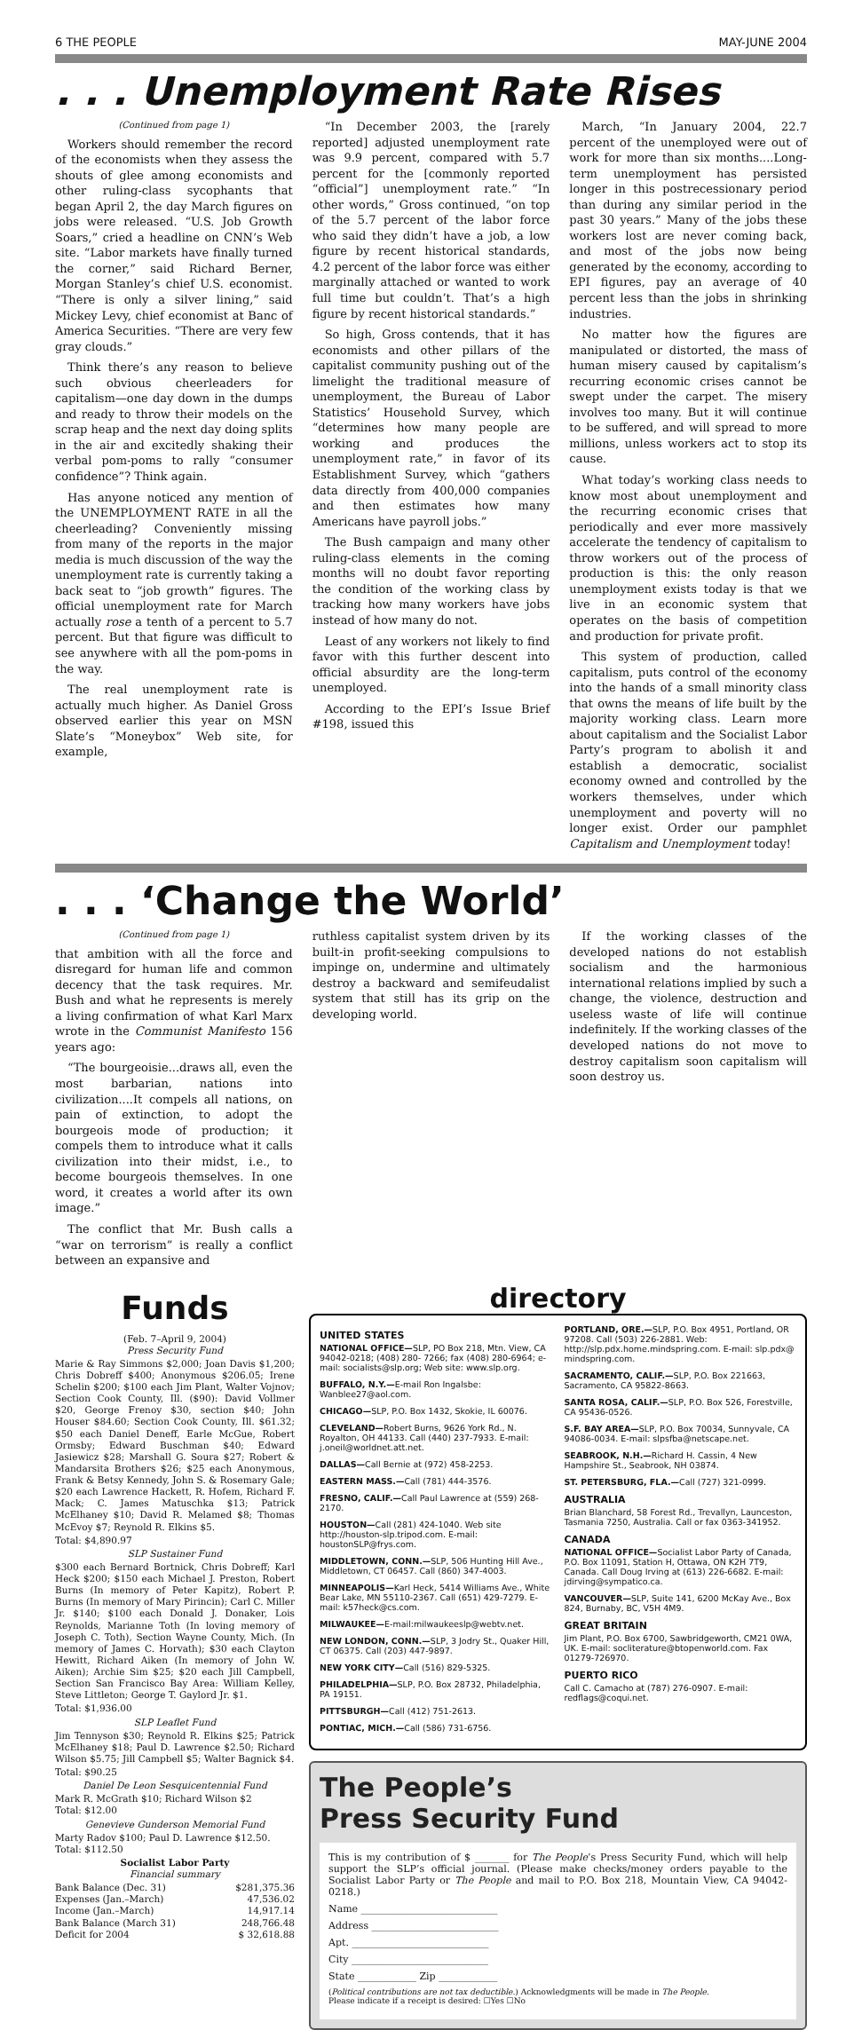6 THE PEOPLE MAY-JUNE 2004
. . . Unemployment Rate Rises
(Continued from page 1)
Workers should remember the record of the economists when they assess the shouts of glee among economists and other ruling-class sycophants that began April 2, the day March figures on jobs were released. “U.S. Job Growth Soars,” cried a headline on CNN’s Web site. “Labor markets have finally turned the corner,” said Richard Berner, Morgan Stanley’s chief U.S. economist. “There is only a silver lining,” said Mickey Levy, chief economist at Banc of America Securities. “There are very few gray clouds.”
Think there’s any reason to believe such obvious cheerleaders for capitalism—one day down in the dumps and ready to throw their models on the scrap heap and the next day doing splits in the air and excitedly shaking their verbal pom-poms to rally “consumer confidence”? Think again.
Has anyone noticed any mention of the UNEMPLOYMENT RATE in all the cheerleading? Conveniently missing from many of the reports in the major media is much discussion of the way the unemployment rate is currently taking a back seat to “job growth” figures. The official unemployment rate for March actually rose a tenth of a percent to 5.7 percent. But that figure was difficult to see anywhere with all the pom-poms in the way.
The real unemployment rate is actually much higher. As Daniel Gross observed earlier this year on MSN Slate’s “Moneybox” Web site, for example,
“In December 2003, the [rarely reported] adjusted unemployment rate was 9.9 percent, compared with 5.7 percent for the [commonly reported “official”] unemployment rate.” “In other words,” Gross continued, “on top of the 5.7 percent of the labor force who said they didn’t have a job, a low figure by recent historical standards, 4.2 percent of the labor force was either marginally attached or wanted to work full time but couldn’t. That’s a high figure by recent historical standards.”
So high, Gross contends, that it has economists and other pillars of the capitalist community pushing out of the limelight the traditional measure of unemployment, the Bureau of Labor Statistics’ Household Survey, which “determines how many people are working and produces the unemployment rate,” in favor of its Establishment Survey, which “gathers data directly from 400,000 companies and then estimates how many Americans have payroll jobs.”
The Bush campaign and many other ruling-class elements in the coming months will no doubt favor reporting the condition of the working class by tracking how many workers have jobs instead of how many do not.
Least of any workers not likely to find favor with this further descent into official absurdity are the long-term unemployed.
According to the EPI’s Issue Brief #198, issued this
March, “In January 2004, 22.7 percent of the unemployed were out of work for more than six months....Long-term unemployment has persisted longer in this postrecessionary period than during any similar period in the past 30 years.” Many of the jobs these workers lost are never coming back, and most of the jobs now being generated by the economy, according to EPI figures, pay an average of 40 percent less than the jobs in shrinking industries.
No matter how the figures are manipulated or distorted, the mass of human misery caused by capitalism’s recurring economic crises cannot be swept under the carpet. The misery involves too many. But it will continue to be suffered, and will spread to more millions, unless workers act to stop its cause.
What today’s working class needs to know most about unemployment and the recurring economic crises that periodically and ever more massively accelerate the tendency of capitalism to throw workers out of the process of production is this: the only reason unemployment exists today is that we live in an economic system that operates on the basis of competition and production for private profit.
This system of production, called capitalism, puts control of the economy into the hands of a small minority class that owns the means of life built by the majority working class. Learn more about capitalism and the Socialist Labor Party’s program to abolish it and establish a democratic, socialist economy owned and controlled by the workers themselves, under which unemployment and poverty will no longer exist. Order our pamphlet Capitalism and Unemployment today!
. . . ‘Change the World’
(Continued from page 1)
that ambition with all the force and disregard for human life and common decency that the task requires. Mr. Bush and what he represents is merely a living confirmation of what Karl Marx wrote in the Communist Manifesto 156 years ago:
“The bourgeoisie...draws all, even the most barbarian, nations into civilization....It compels all nations, on pain of extinction, to adopt the bourgeois mode of production; it compels them to introduce what it calls civilization into their midst, i.e., to become bourgeois themselves. In one word, it creates a world after its own image.”
The conflict that Mr. Bush calls a “war on terrorism” is really a conflict between an expansive and
ruthless capitalist system driven by its built-in profit-seeking compulsions to impinge on, undermine and ultimately destroy a backward and semifeudalist system that still has its grip on the developing world.
If the working classes of the developed nations do not establish socialism and the harmonious international relations implied by such a change, the violence, destruction and useless waste of life will continue indefinitely. If the working classes of the developed nations do not move to destroy capitalism soon capitalism will soon destroy us.
Funds
(Feb. 7–April 9, 2004)
Press Security Fund
Marie & Ray Simmons $2,000; Joan Davis $1,200; Chris Dobreff $400; Anonymous $206.05; Irene Schelin $200; $100 each Jim Plant, Walter Vojnov; Section Cook County, Ill. ($90): David Vollmer $20, George Frenoy $30, section $40; John Houser $84.60; Section Cook County, Ill. $61.32; $50 each Daniel Deneff, Earle McGue, Robert Ormsby; Edward Buschman $40; Edward Jasiewicz $28; Marshall G. Soura $27; Robert & Mandarsita Brothers $26; $25 each Anonymous, Frank & Betsy Kennedy, John S. & Rosemary Gale; $20 each Lawrence Hackett, R. Hofem, Richard F. Mack; C. James Matuschka $13; Patrick McElhaney $10; David R. Melamed $8; Thomas McEvoy $7; Reynold R. Elkins $5.
Total: $4,890.97
SLP Sustainer Fund
$300 each Bernard Bortnick, Chris Dobreff; Karl Heck $200; $150 each Michael J. Preston, Robert Burns (In memory of Peter Kapitz), Robert P. Burns (In memory of Mary Pirincin); Carl C. Miller Jr. $140; $100 each Donald J. Donaker, Lois Reynolds, Marianne Toth (In loving memory of Joseph C. Toth), Section Wayne County, Mich. (In memory of James C. Horvath); $30 each Clayton Hewitt, Richard Aiken (In memory of John W. Aiken); Archie Sim $25; $20 each Jill Campbell, Section San Francisco Bay Area: William Kelley, Steve Littleton; George T. Gaylord Jr. $1.
Total: $1,936.00
SLP Leaflet Fund
Jim Tennyson $30; Reynold R. Elkins $25; Patrick McElhaney $18; Paul D. Lawrence $2.50; Richard Wilson $5.75; Jill Campbell $5; Walter Bagnick $4.
Total: $90.25
Daniel De Leon Sesquicentennial Fund
Mark R. McGrath $10; Richard Wilson $2
Total: $12.00
Genevieve Gunderson Memorial Fund
Marty Radov $100; Paul D. Lawrence $12.50.
Total: $112.50
Socialist Labor Party
Financial summary
| Bank Balance (Dec. 31) | $281,375.36 |
| Expenses (Jan.–March) | 47,536.02 |
| Income (Jan.–March) | 14,917.14 |
| Bank Balance (March 31) | 248,766.48 |
| Deficit for 2004 | $ 32,618.88 |
directory
UNITED STATES
NATIONAL OFFICE—SLP, PO Box 218, Mtn. View, CA 94042-0218; (408) 280- 7266; fax (408) 280-6964; e-mail: socialists@slp.org; Web site: www.slp.org.
BUFFALO, N.Y.—E-mail Ron Ingalsbe: Wanblee27@aol.com.
CHICAGO—SLP, P.O. Box 1432, Skokie, IL 60076.
CLEVELAND—Robert Burns, 9626 York Rd., N. Royalton, OH 44133. Call (440) 237-7933. E-mail: j.oneil@worldnet.att.net.
DALLAS—Call Bernie at (972) 458-2253.
EASTERN MASS.—Call (781) 444-3576.
FRESNO, CALIF.—Call Paul Lawrence at (559) 268-2170.
HOUSTON—Call (281) 424-1040. Web site http://houston-slp.tripod.com. E-mail: houstonSLP@frys.com.
MIDDLETOWN, CONN.—SLP, 506 Hunting Hill Ave., Middletown, CT 06457. Call (860) 347-4003.
MINNEAPOLIS—Karl Heck, 5414 Williams Ave., White Bear Lake, MN 55110-2367. Call (651) 429-7279. E-mail: k57heck@cs.com.
MILWAUKEE—E-mail:milwaukeeslp@webtv.net.
NEW LONDON, CONN.—SLP, 3 Jodry St., Quaker Hill, CT 06375. Call (203) 447-9897.
NEW YORK CITY—Call (516) 829-5325.
PHILADELPHIA—SLP, P.O. Box 28732, Philadelphia, PA 19151.
PITTSBURGH—Call (412) 751-2613.
PONTIAC, MICH.—Call (586) 731-6756.
PORTLAND, ORE.—SLP, P.O. Box 4951, Portland, OR 97208. Call (503) 226-2881. Web: http://slp.pdx.home.mindspring.com. E-mail: slp.pdx@ mindspring.com.
SACRAMENTO, CALIF.—SLP, P.O. Box 221663, Sacramento, CA 95822-8663.
SANTA ROSA, CALIF.—SLP, P.O. Box 526, Forestville, CA 95436-0526.
S.F. BAY AREA—SLP, P.O. Box 70034, Sunnyvale, CA 94086-0034. E-mail: slpsfba@netscape.net.
SEABROOK, N.H.—Richard H. Cassin, 4 New Hampshire St., Seabrook, NH 03874.
ST. PETERSBURG, FLA.—Call (727) 321-0999.
AUSTRALIA
Brian Blanchard, 58 Forest Rd., Trevallyn, Launceston, Tasmania 7250, Australia. Call or fax 0363-341952.
CANADA
NATIONAL OFFICE—Socialist Labor Party of Canada, P.O. Box 11091, Station H, Ottawa, ON K2H 7T9, Canada. Call Doug Irving at (613) 226-6682. E-mail: jdirving@sympatico.ca.
VANCOUVER—SLP, Suite 141, 6200 McKay Ave., Box 824, Burnaby, BC, V5H 4M9.
GREAT BRITAIN
Jim Plant, P.O. Box 6700, Sawbridgeworth, CM21 0WA, UK. E-mail: socliterature@btopenworld.com. Fax 01279-726970.
PUERTO RICO
Call C. Camacho at (787) 276-0907. E-mail: redflags@coqui.net.
The People’s
Press Security Fund
This is my contribution of $ _______ for The People’s Press Security Fund, which will help support the SLP’s official journal. (Please make checks/money orders payable to the Socialist Labor Party or The People and mail to P.O. Box 218, Mountain View, CA 94042-0218.)
Name ____________________________
Address __________________________
Apt. ____________________________
City ____________________________
State ____________ Zip ____________
(Political contributions are not tax deductible.) Acknowledgments will be made in The People.
Please indicate if a receipt is desired: ☐Yes ☐No